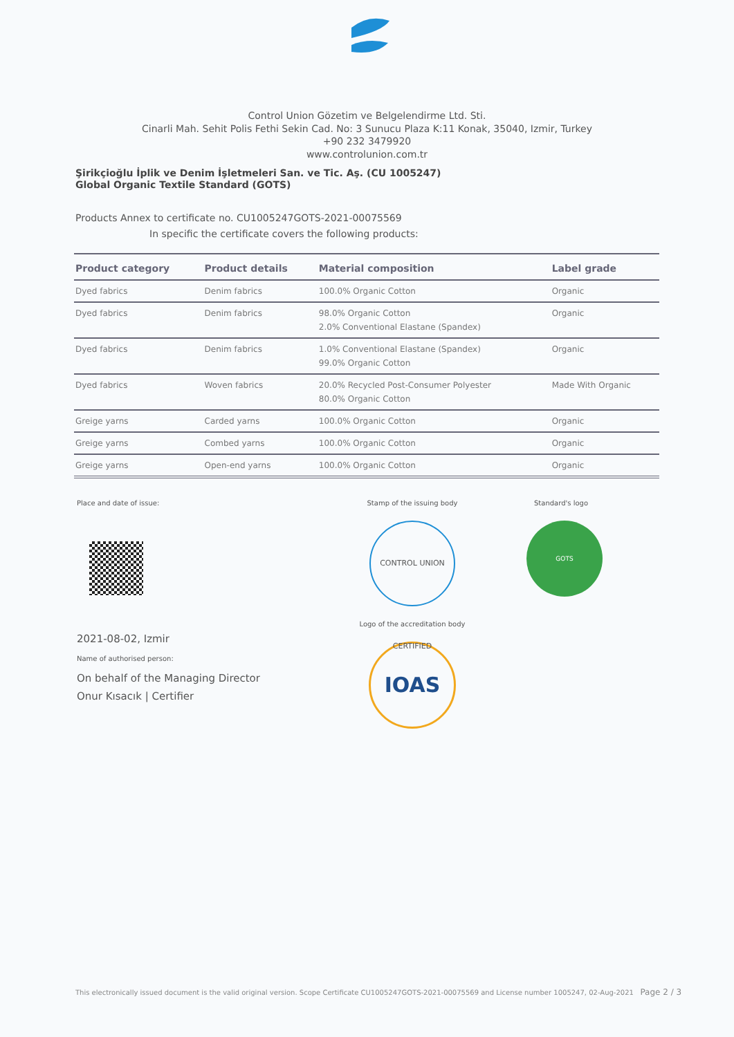Control Union Gözetim ve Belgelendirme Ltd. Sti.
Cinarli Mah. Sehit Polis Fethi Sekin Cad. No: 3 Sunucu Plaza K:11 Konak, 35040, Izmir, Turkey
+90 232 3479920
www.controlunion.com.tr
Şirikçioğlu İplik ve Denim İşletmeleri San. ve Tic. Aş. (CU 1005247)
Global Organic Textile Standard (GOTS)
Products Annex to certificate no. CU1005247GOTS-2021-00075569
In specific the certificate covers the following products:
| Product category | Product details | Material composition | Label grade |
| --- | --- | --- | --- |
| Dyed fabrics | Denim fabrics | 100.0% Organic Cotton | Organic |
| Dyed fabrics | Denim fabrics | 98.0% Organic Cotton 2.0% Conventional Elastane (Spandex) | Organic |
| Dyed fabrics | Denim fabrics | 1.0% Conventional Elastane (Spandex) 99.0% Organic Cotton | Organic |
| Dyed fabrics | Woven fabrics | 20.0% Recycled Post-Consumer Polyester 80.0% Organic Cotton | Made With Organic |
| Greige yarns | Carded yarns | 100.0% Organic Cotton | Organic |
| Greige yarns | Combed yarns | 100.0% Organic Cotton | Organic |
| Greige yarns | Open-end yarns | 100.0% Organic Cotton | Organic |
Place and date of issue:
2021-08-02, Izmir
Name of authorised person:
On behalf of the Managing Director
Onur Kısacık | Certifier
Stamp of the issuing body
CONTROL UNION CERTIFIED
Logo of the accreditation body
IOAS
Standard's logo
GOTS
This electronically issued document is the valid original version. Scope Certificate CU1005247GOTS-2021-00075569 and License number 1005247, 02-Aug-2021 Page 2 / 3